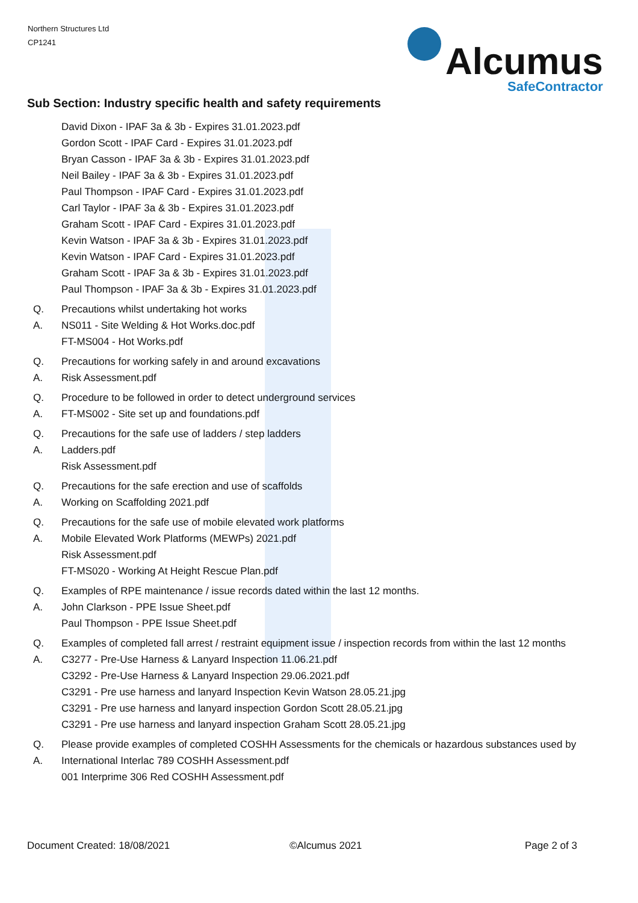Northern Structures Ltd
CP1241
Alcumus
SafeContractor
Sub Section: Industry specific health and safety requirements
David Dixon - IPAF 3a & 3b - Expires 31.01.2023.pdf
Gordon Scott - IPAF Card - Expires 31.01.2023.pdf
Bryan Casson - IPAF 3a & 3b - Expires 31.01.2023.pdf
Neil Bailey - IPAF 3a & 3b - Expires 31.01.2023.pdf
Paul Thompson - IPAF Card - Expires 31.01.2023.pdf
Carl Taylor - IPAF 3a & 3b - Expires 31.01.2023.pdf
Graham Scott - IPAF Card - Expires 31.01.2023.pdf
Kevin Watson - IPAF 3a & 3b - Expires 31.01.2023.pdf
Kevin Watson - IPAF Card - Expires 31.01.2023.pdf
Graham Scott - IPAF 3a & 3b - Expires 31.01.2023.pdf
Paul Thompson - IPAF 3a & 3b - Expires 31.01.2023.pdf
Q. Precautions whilst undertaking hot works
A. NS011 - Site Welding & Hot Works.doc.pdf
FT-MS004 - Hot Works.pdf
Q. Precautions for working safely in and around excavations
A. Risk Assessment.pdf
Q. Procedure to be followed in order to detect underground services
A. FT-MS002 - Site set up and foundations.pdf
Q. Precautions for the safe use of ladders / step ladders
A. Ladders.pdf
Risk Assessment.pdf
Q. Precautions for the safe erection and use of scaffolds
A. Working on Scaffolding 2021.pdf
Q. Precautions for the safe use of mobile elevated work platforms
A. Mobile Elevated Work Platforms (MEWPs) 2021.pdf
Risk Assessment.pdf
FT-MS020 - Working At Height Rescue Plan.pdf
Q. Examples of RPE maintenance / issue records dated within the last 12 months.
A. John Clarkson - PPE Issue Sheet.pdf
Paul Thompson - PPE Issue Sheet.pdf
Q. Examples of completed fall arrest / restraint equipment issue / inspection records from within the last 12 months
A. C3277 - Pre-Use Harness & Lanyard Inspection 11.06.21.pdf
C3292 - Pre-Use Harness & Lanyard Inspection 29.06.2021.pdf
C3291 - Pre use harness and lanyard Inspection Kevin Watson 28.05.21.jpg
C3291 - Pre use harness and lanyard inspection Gordon Scott 28.05.21.jpg
C3291 - Pre use harness and lanyard inspection Graham Scott 28.05.21.jpg
Q. Please provide examples of completed COSHH Assessments for the chemicals or hazardous substances used by
A. International Interlac 789 COSHH Assessment.pdf
001 Interprime 306 Red COSHH Assessment.pdf
Document Created: 18/08/2021 ©Alcumus 2021 Page 2 of 3